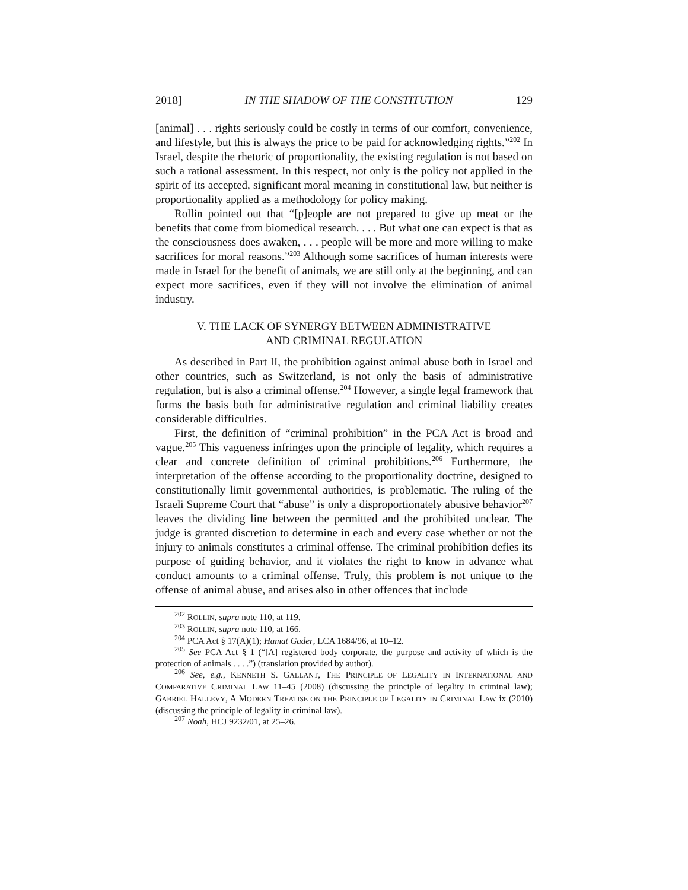2018] IN THE SHADOW OF THE CONSTITUTION 129
[animal] . . . rights seriously could be costly in terms of our comfort, convenience, and lifestyle, but this is always the price to be paid for acknowledging rights.”<sup>202</sup> In Israel, despite the rhetoric of proportionality, the existing regulation is not based on such a rational assessment. In this respect, not only is the policy not applied in the spirit of its accepted, significant moral meaning in constitutional law, but neither is proportionality applied as a methodology for policy making.
Rollin pointed out that “[p]eople are not prepared to give up meat or the benefits that come from biomedical research. . . . But what one can expect is that as the consciousness does awaken, . . . people will be more and more willing to make sacrifices for moral reasons.”<sup>203</sup> Although some sacrifices of human interests were made in Israel for the benefit of animals, we are still only at the beginning, and can expect more sacrifices, even if they will not involve the elimination of animal industry.
V. THE LACK OF SYNERGY BETWEEN ADMINISTRATIVE
AND CRIMINAL REGULATION
As described in Part II, the prohibition against animal abuse both in Israel and other countries, such as Switzerland, is not only the basis of administrative regulation, but is also a criminal offense.<sup>204</sup> However, a single legal framework that forms the basis both for administrative regulation and criminal liability creates considerable difficulties.
First, the definition of “criminal prohibition” in the PCA Act is broad and vague.<sup>205</sup> This vagueness infringes upon the principle of legality, which requires a clear and concrete definition of criminal prohibitions.<sup>206</sup> Furthermore, the interpretation of the offense according to the proportionality doctrine, designed to constitutionally limit governmental authorities, is problematic. The ruling of the Israeli Supreme Court that “abuse” is only a disproportionately abusive behavior<sup>207</sup> leaves the dividing line between the permitted and the prohibited unclear. The judge is granted discretion to determine in each and every case whether or not the injury to animals constitutes a criminal offense. The criminal prohibition defies its purpose of guiding behavior, and it violates the right to know in advance what conduct amounts to a criminal offense. Truly, this problem is not unique to the offense of animal abuse, and arises also in other offences that include
<sup>202</sup> ROLLIN, supra note 110, at 119.
<sup>203</sup> ROLLIN, supra note 110, at 166.
<sup>204</sup> PCA Act § 17(A)(1); Hamat Gader, LCA 1684/96, at 10–12.
<sup>205</sup> See PCA Act § 1 (“[A] registered body corporate, the purpose and activity of which is the protection of animals . . . .”) (translation provided by author).
<sup>206</sup> See, e.g., KENNETH S. GALLANT, THE PRINCIPLE OF LEGALITY IN INTERNATIONAL AND COMPARATIVE CRIMINAL LAW 11–45 (2008) (discussing the principle of legality in criminal law); GABRIEL HALLEVY, A MODERN TREATISE ON THE PRINCIPLE OF LEGALITY IN CRIMINAL LAW ix (2010) (discussing the principle of legality in criminal law).
<sup>207</sup> Noah, HCJ 9232/01, at 25–26.